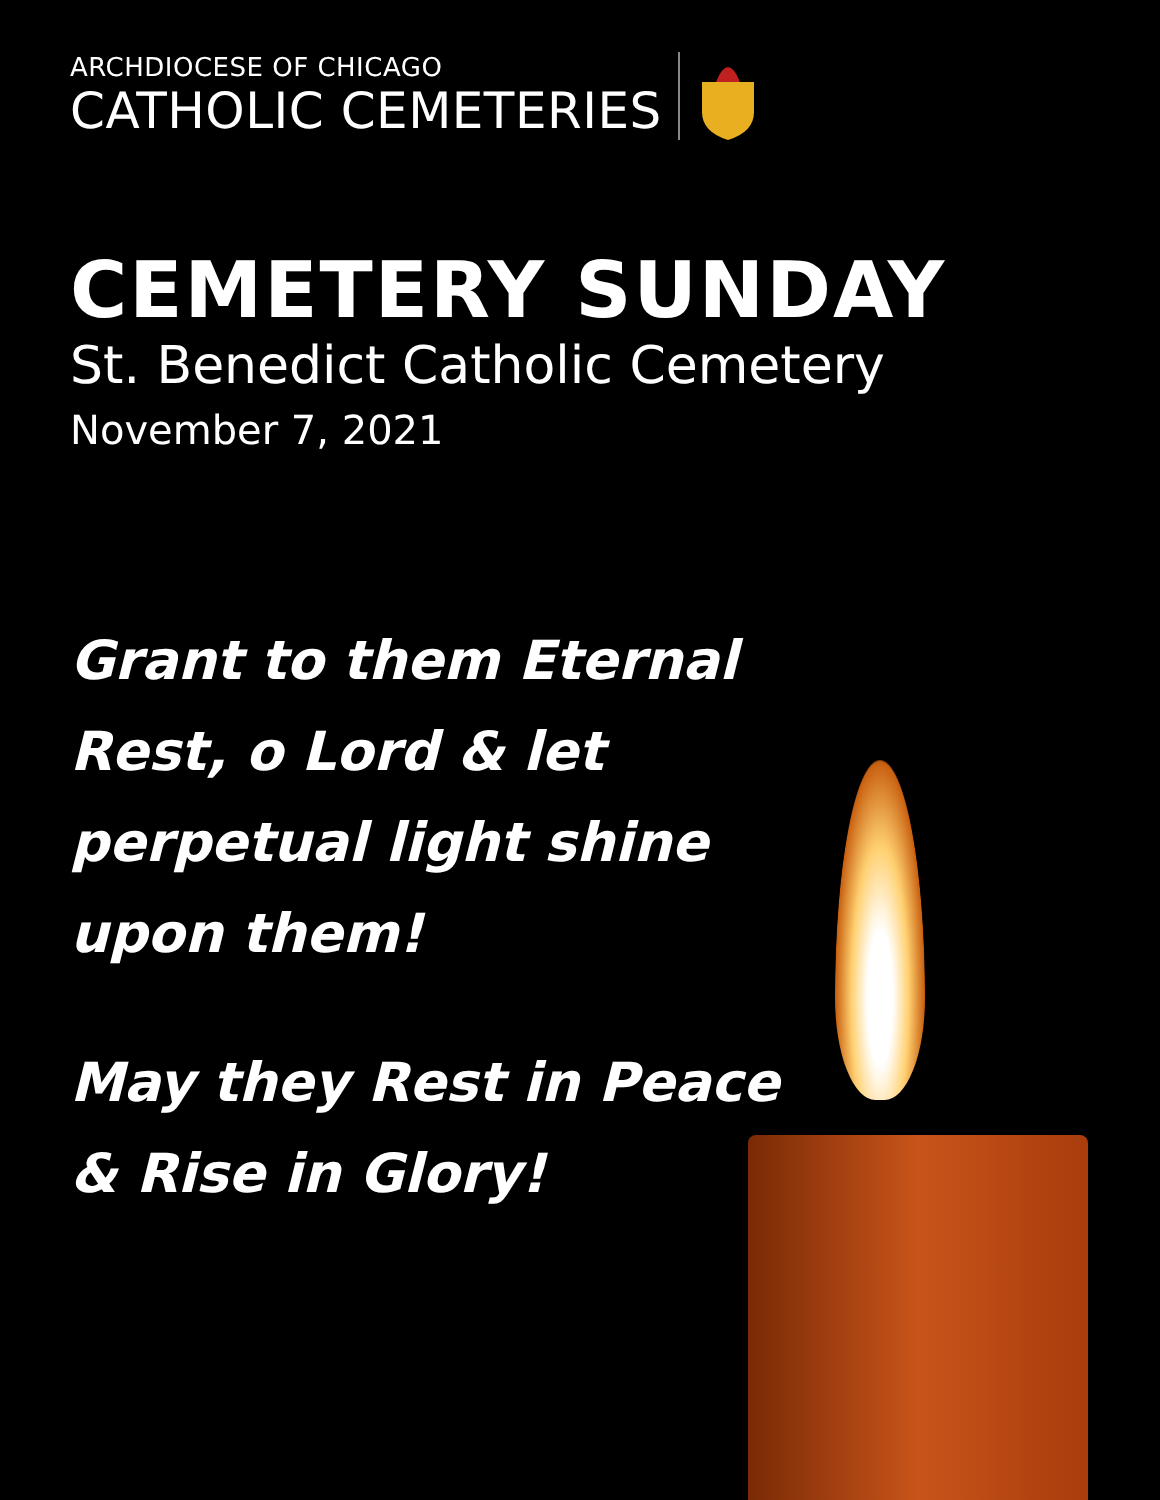ARCHDIOCESE OF CHICAGO
CATHOLIC CEMETERIES
CEMETERY SUNDAY
St. Benedict Catholic Cemetery
November 7, 2021
Grant to them Eternal
Rest, o Lord & let
perpetual light shine
upon them!
May they Rest in Peace
& Rise in Glory!